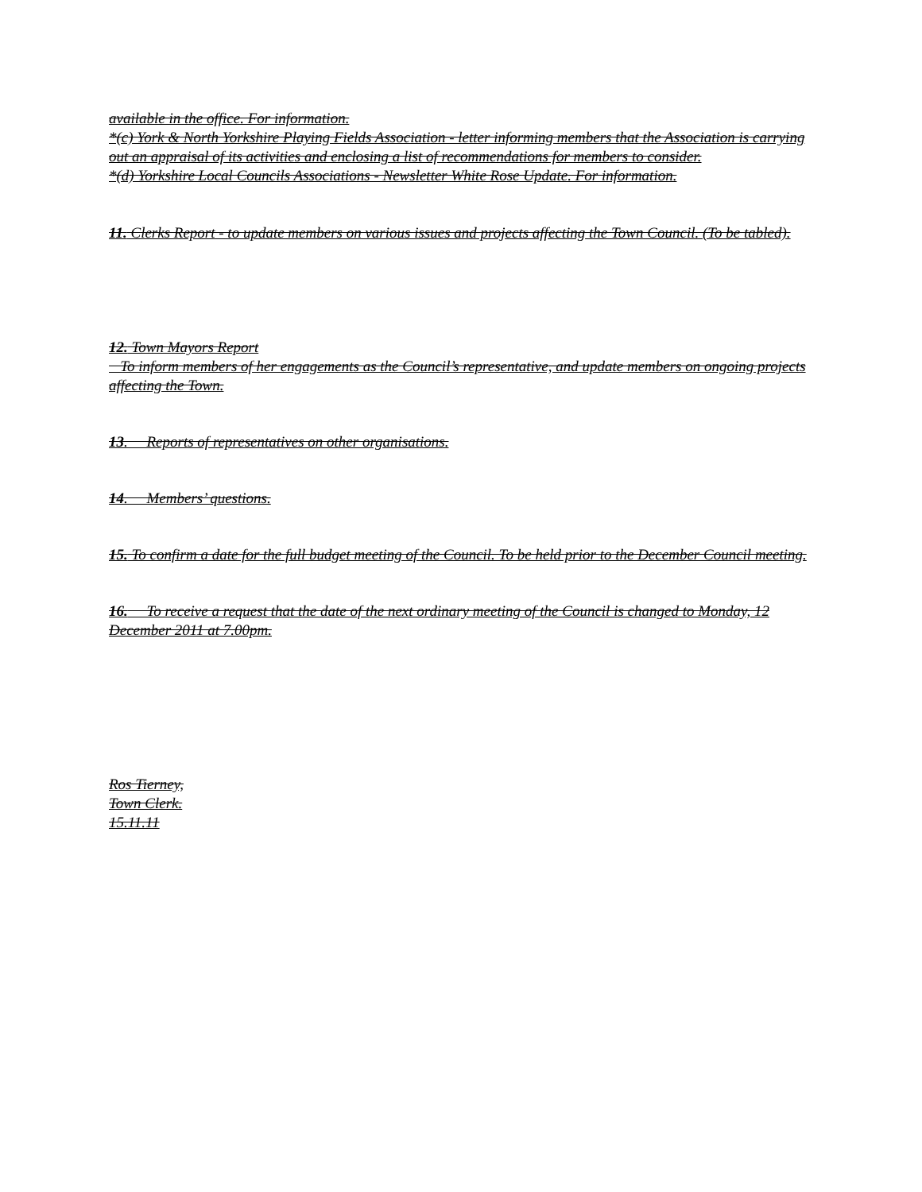available in the office. For information.
*(c) York & North Yorkshire Playing Fields Association - letter informing members that the Association is carrying out an appraisal of its activities and enclosing a list of recommendations for members to consider.
*(d) Yorkshire Local Councils Associations - Newsletter White Rose Update. For information.
11. Clerks Report - to update members on various issues and projects affecting the Town Council. (To be tabled).
12. Town Mayors Report
To inform members of her engagements as the Council’s representative, and update members on ongoing projects affecting the Town.
13. Reports of representatives on other organisations.
14. Members’ questions.
15. To confirm a date for the full budget meeting of the Council. To be held prior to the December Council meeting.
16. To receive a request that the date of the next ordinary meeting of the Council is changed to Monday, 12 December 2011 at 7.00pm.
Ros Tierney,
Town Clerk.
15.11.11